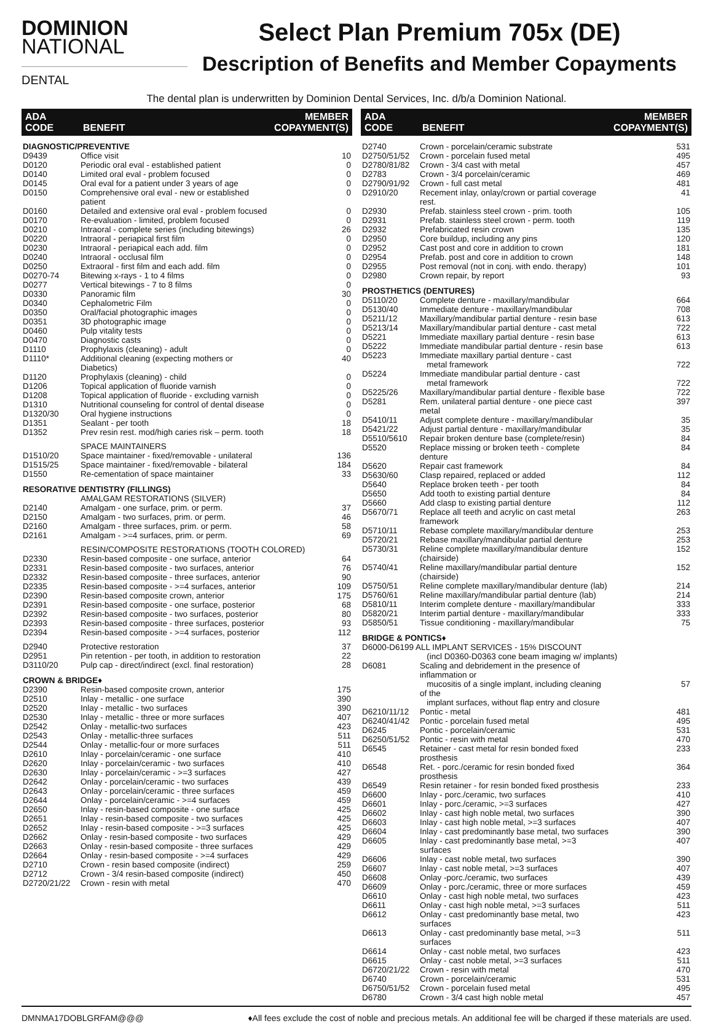DOMINION
NATIONAL
DENTAL
Select Plan Premium 705x (DE)
Description of Benefits and Member Copayments
The dental plan is underwritten by Dominion Dental Services, Inc. d/b/a Dominion National.
| ADA CODE | BENEFIT | MEMBER COPAYMENT(S) |
| --- | --- | --- |
| DIAGNOSTIC/PREVENTIVE | | |
| D9439 | Office visit | 10 |
| D0120 | Periodic oral eval - established patient | 0 |
| D0140 | Limited oral eval - problem focused | 0 |
| D0145 | Oral eval for a patient under 3 years of age | 0 |
| D0150 | Comprehensive oral eval - new or established patient | 0 |
| D0160 | Detailed and extensive oral eval - problem focused | 0 |
| D0170 | Re-evaluation - limited, problem focused | 0 |
| D0210 | Intraoral - complete series (including bitewings) | 26 |
| D0220 | Intraoral - periapical first film | 0 |
| D0230 | Intraoral - periapical each add. film | 0 |
| D0240 | Intraoral - occlusal film | 0 |
| D0250 | Extraoral - first film and each add. film | 0 |
| D0270-74 | Bitewing x-rays - 1 to 4 films | 0 |
| D0277 | Vertical bitewings - 7 to 8 films | 0 |
| D0330 | Panoramic film | 30 |
| D0340 | Cephalometric Film | 0 |
| D0350 | Oral/facial photographic images | 0 |
| D0351 | 3D photographic image | 0 |
| D0460 | Pulp vitality tests | 0 |
| D0470 | Diagnostic casts | 0 |
| D1110 | Prophylaxis (cleaning) - adult | 0 |
| D1110* | Additional cleaning (expecting mothers or Diabetics) | 40 |
| D1120 | Prophylaxis (cleaning) - child | 0 |
| D1206 | Topical application of fluoride varnish | 0 |
| D1208 | Topical application of fluoride - excluding varnish | 0 |
| D1310 | Nutritional counseling for control of dental disease | 0 |
| D1320/30 | Oral hygiene instructions | 0 |
| D1351 | Sealant - per tooth | 18 |
| D1352 | Prev resin rest. mod/high caries risk – perm. tooth | 18 |
| | SPACE MAINTAINERS | |
| D1510/20 | Space maintainer - fixed/removable - unilateral | 136 |
| D1515/25 | Space maintainer - fixed/removable - bilateral | 184 |
| D1550 | Re-cementation of space maintainer | 33 |
| RESORATIVE DENTISTRY (FILLINGS) | | |
| | AMALGAM RESTORATIONS (SILVER) | |
| D2140 | Amalgam - one surface, prim. or perm. | 37 |
| D2150 | Amalgam - two surfaces, prim. or perm. | 46 |
| D2160 | Amalgam - three surfaces, prim. or perm. | 58 |
| D2161 | Amalgam - >=4 surfaces, prim. or perm. | 69 |
| | RESIN/COMPOSITE RESTORATIONS (TOOTH COLORED) | |
| D2330 | Resin-based composite - one surface, anterior | 64 |
| D2331 | Resin-based composite - two surfaces, anterior | 76 |
| D2332 | Resin-based composite - three surfaces, anterior | 90 |
| D2335 | Resin-based composite - >=4 surfaces, anterior | 109 |
| D2390 | Resin-based composite crown, anterior | 175 |
| D2391 | Resin-based composite - one surface, posterior | 68 |
| D2392 | Resin-based composite - two surfaces, posterior | 80 |
| D2393 | Resin-based composite - three surfaces, posterior | 93 |
| D2394 | Resin-based composite - >=4 surfaces, posterior | 112 |
| D2940 | Protective restoration | 37 |
| D2951 | Pin retention - per tooth, in addition to restoration | 22 |
| D3110/20 | Pulp cap - direct/indirect (excl. final restoration) | 28 |
| CROWN & BRIDGE♦ | | |
| D2390 | Resin-based composite crown, anterior | 175 |
| D2510 | Inlay - metallic - one surface | 390 |
| D2520 | Inlay - metallic - two surfaces | 390 |
| D2530 | Inlay - metallic - three or more surfaces | 407 |
| D2542 | Onlay - metallic-two surfaces | 423 |
| D2543 | Onlay - metallic-three surfaces | 511 |
| D2544 | Onlay - metallic-four or more surfaces | 511 |
| D2610 | Inlay - porcelain/ceramic - one surface | 410 |
| D2620 | Inlay - porcelain/ceramic - two surfaces | 410 |
| D2630 | Inlay - porcelain/ceramic - >=3 surfaces | 427 |
| D2642 | Onlay - porcelain/ceramic - two surfaces | 439 |
| D2643 | Onlay - porcelain/ceramic - three surfaces | 459 |
| D2644 | Onlay - porcelain/ceramic - >=4 surfaces | 459 |
| D2650 | Inlay - resin-based composite - one surface | 425 |
| D2651 | Inlay - resin-based composite - two surfaces | 425 |
| D2652 | Inlay - resin-based composite - >=3 surfaces | 425 |
| D2662 | Onlay - resin-based composite - two surfaces | 429 |
| D2663 | Onlay - resin-based composite - three surfaces | 429 |
| D2664 | Onlay - resin-based composite - >=4 surfaces | 429 |
| D2710 | Crown - resin based composite (indirect) | 259 |
| D2712 | Crown - 3/4 resin-based composite (indirect) | 450 |
| D2720/21/22 | Crown - resin with metal | 470 |
| ADA CODE | BENEFIT | MEMBER COPAYMENT(S) |
| --- | --- | --- |
| D2740 | Crown - porcelain/ceramic substrate | 531 |
| D2750/51/52 | Crown - porcelain fused metal | 495 |
| D2780/81/82 | Crown - 3/4 cast with metal | 457 |
| D2783 | Crown - 3/4 porcelain/ceramic | 469 |
| D2790/91/92 | Crown - full cast metal | 481 |
| D2910/20 | Recement inlay, onlay/crown or partial coverage rest. | 41 |
| D2930 | Prefab. stainless steel crown - prim. tooth | 105 |
| D2931 | Prefab. stainless steel crown - perm. tooth | 119 |
| D2932 | Prefabricated resin crown | 135 |
| D2950 | Core buildup, including any pins | 120 |
| D2952 | Cast post and core in addition to crown | 181 |
| D2954 | Prefab. post and core in addition to crown | 148 |
| D2955 | Post removal (not in conj. with endo. therapy) | 101 |
| D2980 | Crown repair, by report | 93 |
| PROSTHETICS (DENTURES) | | |
| D5110/20 | Complete denture - maxillary/mandibular | 664 |
| D5130/40 | Immediate denture - maxillary/mandibular | 708 |
| D5211/12 | Maxillary/mandibular partial denture - resin base | 613 |
| D5213/14 | Maxillary/mandibular partial denture - cast metal | 722 |
| D5221 | Immediate maxillary partial denture - resin base | 613 |
| D5222 | Immediate mandibular partial denture - resin base | 613 |
| D5223 | Immediate maxillary partial denture - cast metal framework | 722 |
| D5224 | Immediate mandibular partial denture - cast metal framework | 722 |
| D5225/26 | Maxillary/mandibular partial denture - flexible base | 722 |
| D5281 | Rem. unilateral partial denture - one piece cast metal | 397 |
| D5410/11 | Adjust complete denture - maxillary/mandibular | 35 |
| D5421/22 | Adjust partial denture - maxillary/mandibular | 35 |
| D5510/5610 | Repair broken denture base (complete/resin) | 84 |
| D5520 | Replace missing or broken teeth - complete denture | 84 |
| D5620 | Repair cast framework | 84 |
| D5630/60 | Clasp repaired, replaced or added | 112 |
| D5640 | Replace broken teeth - per tooth | 84 |
| D5650 | Add tooth to existing partial denture | 84 |
| D5660 | Add clasp to existing partial denture | 112 |
| D5670/71 | Replace all teeth and acrylic on cast metal framework | 263 |
| D5710/11 | Rebase complete maxillary/mandibular denture | 253 |
| D5720/21 | Rebase maxillary/mandibular partial denture | 253 |
| D5730/31 | Reline complete maxillary/mandibular denture (chairside) | 152 |
| D5740/41 | Reline maxillary/mandibular partial denture (chairside) | 152 |
| D5750/51 | Reline complete maxillary/mandibular denture (lab) | 214 |
| D5760/61 | Reline maxillary/mandibular partial denture (lab) | 214 |
| D5810/11 | Interim complete denture - maxillary/mandibular | 333 |
| D5820/21 | Interim partial denture - maxillary/mandibular | 333 |
| D5850/51 | Tissue conditioning - maxillary/mandibular | 75 |
| BRIDGE & PONTICS♦ | | |
| D6000-D6199 ALL IMPLANT SERVICES - 15% DISCOUNT | | |
| | (incl D0360-D0363 cone beam imaging w/ implants) | |
| D6081 | Scaling and debridement in the presence of inflammation or mucositis of a single implant, including cleaning of the implant surfaces, without flap entry and closure | 57 |
| D6210/11/12 | Pontic - metal | 481 |
| D6240/41/42 | Pontic - porcelain fused metal | 495 |
| D6245 | Pontic - porcelain/ceramic | 531 |
| D6250/51/52 | Pontic - resin with metal | 470 |
| D6545 | Retainer - cast metal for resin bonded fixed prosthesis | 233 |
| D6548 | Ret. - porc./ceramic for resin bonded fixed prosthesis | 364 |
| D6549 | Resin retainer - for resin bonded fixed prosthesis | 233 |
| D6600 | Inlay - porc./ceramic, two surfaces | 410 |
| D6601 | Inlay - porc./ceramic, >=3 surfaces | 427 |
| D6602 | Inlay - cast high noble metal, two surfaces | 390 |
| D6603 | Inlay - cast high noble metal, >=3 surfaces | 407 |
| D6604 | Inlay - cast predominantly base metal, two surfaces | 390 |
| D6605 | Inlay - cast predominantly base metal, >=3 surfaces | 407 |
| D6606 | Inlay - cast noble metal, two surfaces | 390 |
| D6607 | Inlay - cast noble metal, >=3 surfaces | 407 |
| D6608 | Onlay -porc./ceramic, two surfaces | 439 |
| D6609 | Onlay - porc./ceramic, three or more surfaces | 459 |
| D6610 | Onlay - cast high noble metal, two surfaces | 423 |
| D6611 | Onlay - cast high noble metal, >=3 surfaces | 511 |
| D6612 | Onlay - cast predominantly base metal, two surfaces | 423 |
| D6613 | Onlay - cast predominantly base metal, >=3 surfaces | 511 |
| D6614 | Onlay - cast noble metal, two surfaces | 423 |
| D6615 | Onlay - cast noble metal, >=3 surfaces | 511 |
| D6720/21/22 | Crown - resin with metal | 470 |
| D6740 | Crown - porcelain/ceramic | 531 |
| D6750/51/52 | Crown - porcelain fused metal | 495 |
| D6780 | Crown - 3/4 cast high noble metal | 457 |
DMNMA17DOBLGRFAM@@@ ♦All fees exclude the cost of noble and precious metals. An additional fee will be charged if these materials are used.